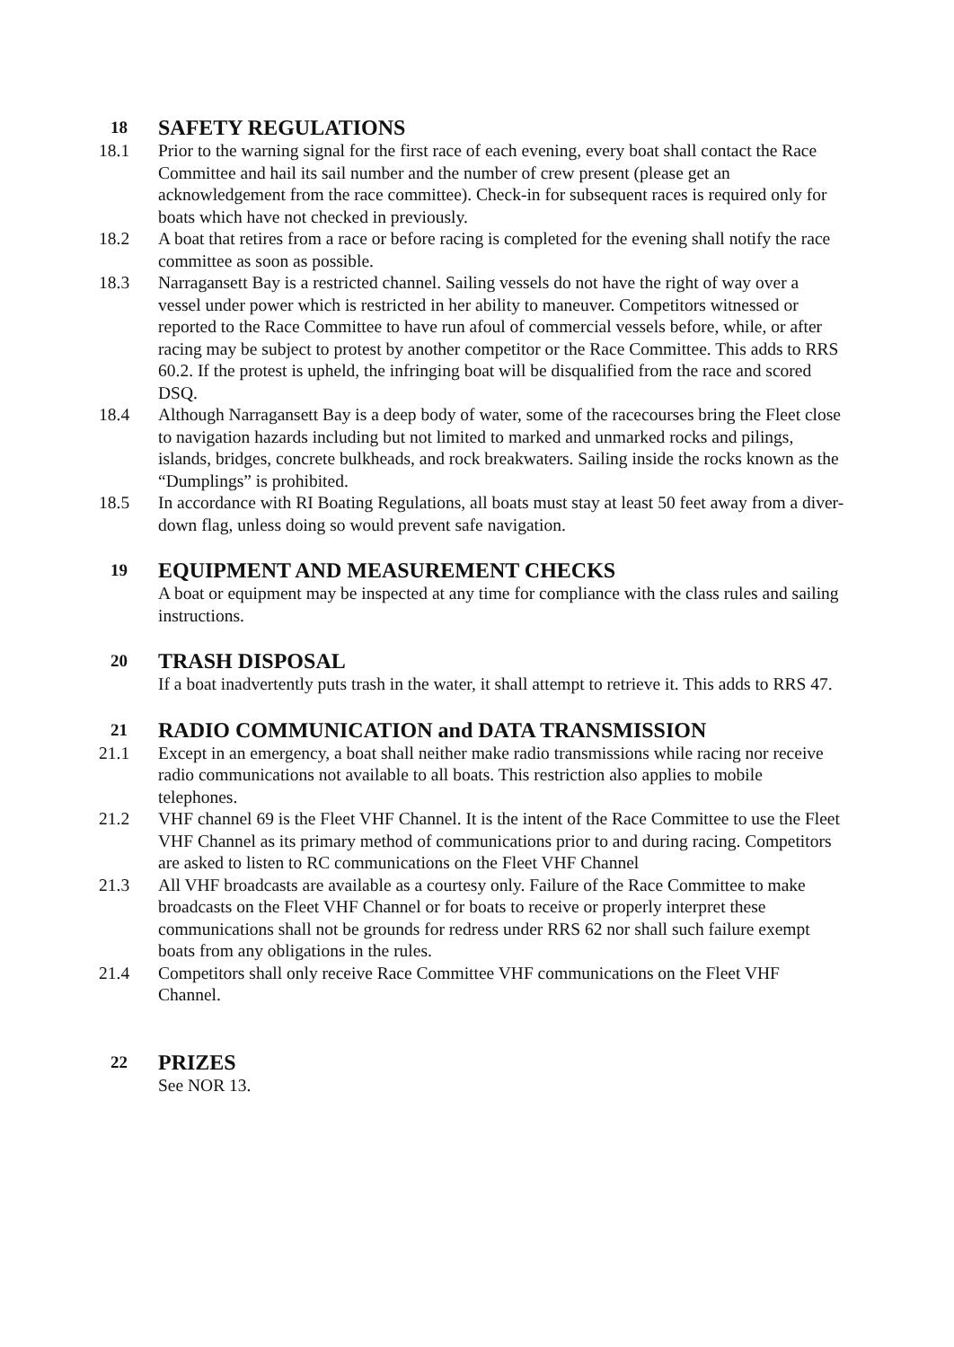18 SAFETY REGULATIONS
18.1 Prior to the warning signal for the first race of each evening, every boat shall contact the Race Committee and hail its sail number and the number of crew present (please get an acknowledgement from the race committee). Check-in for subsequent races is required only for boats which have not checked in previously.
18.2 A boat that retires from a race or before racing is completed for the evening shall notify the race committee as soon as possible.
18.3 Narragansett Bay is a restricted channel. Sailing vessels do not have the right of way over a vessel under power which is restricted in her ability to maneuver. Competitors witnessed or reported to the Race Committee to have run afoul of commercial vessels before, while, or after racing may be subject to protest by another competitor or the Race Committee. This adds to RRS 60.2. If the protest is upheld, the infringing boat will be disqualified from the race and scored DSQ.
18.4 Although Narragansett Bay is a deep body of water, some of the racecourses bring the Fleet close to navigation hazards including but not limited to marked and unmarked rocks and pilings, islands, bridges, concrete bulkheads, and rock breakwaters. Sailing inside the rocks known as the “Dumplings” is prohibited.
18.5 In accordance with RI Boating Regulations, all boats must stay at least 50 feet away from a diver-down flag, unless doing so would prevent safe navigation.
19 EQUIPMENT AND MEASUREMENT CHECKS
A boat or equipment may be inspected at any time for compliance with the class rules and sailing instructions.
20 TRASH DISPOSAL
If a boat inadvertently puts trash in the water, it shall attempt to retrieve it. This adds to RRS 47.
21 RADIO COMMUNICATION and DATA TRANSMISSION
21.1 Except in an emergency, a boat shall neither make radio transmissions while racing nor receive radio communications not available to all boats. This restriction also applies to mobile telephones.
21.2 VHF channel 69 is the Fleet VHF Channel. It is the intent of the Race Committee to use the Fleet VHF Channel as its primary method of communications prior to and during racing. Competitors are asked to listen to RC communications on the Fleet VHF Channel
21.3 All VHF broadcasts are available as a courtesy only. Failure of the Race Committee to make broadcasts on the Fleet VHF Channel or for boats to receive or properly interpret these communications shall not be grounds for redress under RRS 62 nor shall such failure exempt boats from any obligations in the rules.
21.4 Competitors shall only receive Race Committee VHF communications on the Fleet VHF Channel.
22 PRIZES
See NOR 13.